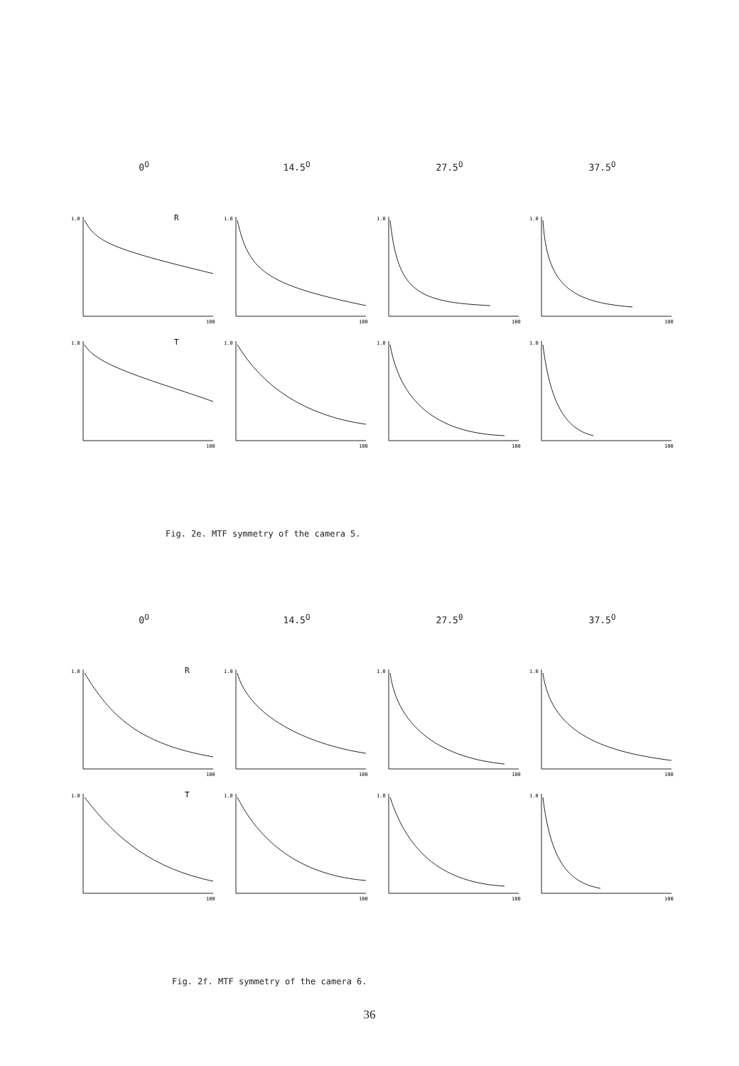0<sup>O</sup> 14.5<sup>O</sup> 27.5<sup>O</sup> 37.5<sup>O</sup>
1.0
R
100
1.0
100
1.0
100
1.0
100
1.0
T
100
1.0
100
1.0
100
1.0
100
Fig. 2e. MTF symmetry of the camera 5.
0<sup>O</sup> 14.5<sup>O</sup> 27.5<sup>0</sup> 37.5<sup>O</sup>
1.0
R
100
1.0
100
1.0
100
1.0
100
1.0
T
100
1.0
100
1.0
100
1.0
100
Fig. 2f. MTF symmetry of the camera 6.
36